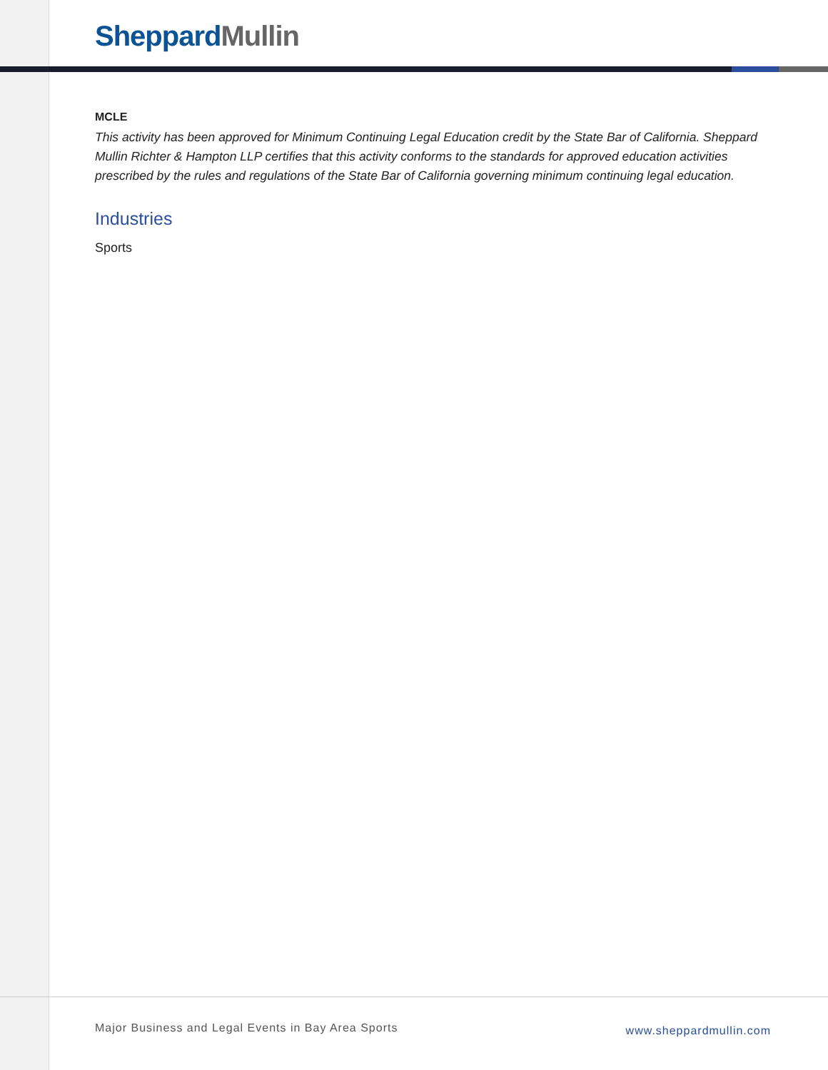Sheppard Mullin
MCLE
This activity has been approved for Minimum Continuing Legal Education credit by the State Bar of California. Sheppard Mullin Richter & Hampton LLP certifies that this activity conforms to the standards for approved education activities prescribed by the rules and regulations of the State Bar of California governing minimum continuing legal education.
Industries
Sports
Major Business and Legal Events in Bay Area Sports www.sheppardmullin.com